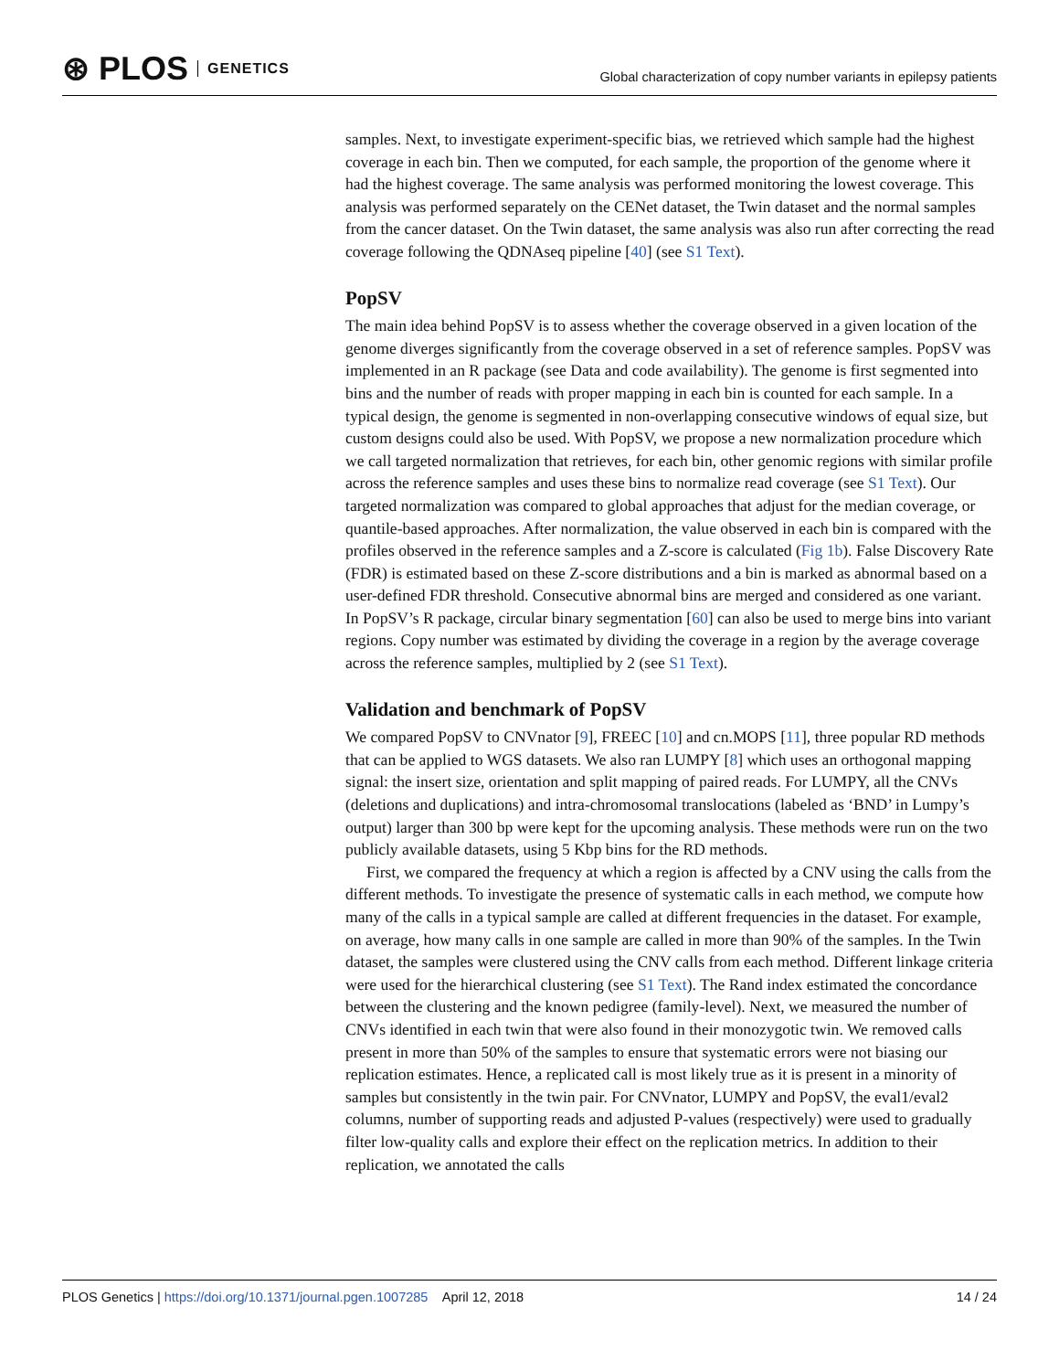⊛ PLOS GENETICS
Global characterization of copy number variants in epilepsy patients
samples. Next, to investigate experiment-specific bias, we retrieved which sample had the highest coverage in each bin. Then we computed, for each sample, the proportion of the genome where it had the highest coverage. The same analysis was performed monitoring the lowest coverage. This analysis was performed separately on the CENet dataset, the Twin dataset and the normal samples from the cancer dataset. On the Twin dataset, the same analysis was also run after correcting the read coverage following the QDNAseq pipeline [40] (see S1 Text).
PopSV
The main idea behind PopSV is to assess whether the coverage observed in a given location of the genome diverges significantly from the coverage observed in a set of reference samples. PopSV was implemented in an R package (see Data and code availability). The genome is first segmented into bins and the number of reads with proper mapping in each bin is counted for each sample. In a typical design, the genome is segmented in non-overlapping consecutive windows of equal size, but custom designs could also be used. With PopSV, we propose a new normalization procedure which we call targeted normalization that retrieves, for each bin, other genomic regions with similar profile across the reference samples and uses these bins to normalize read coverage (see S1 Text). Our targeted normalization was compared to global approaches that adjust for the median coverage, or quantile-based approaches. After normalization, the value observed in each bin is compared with the profiles observed in the reference samples and a Z-score is calculated (Fig 1b). False Discovery Rate (FDR) is estimated based on these Z-score distributions and a bin is marked as abnormal based on a user-defined FDR threshold. Consecutive abnormal bins are merged and considered as one variant. In PopSV’s R package, circular binary segmentation [60] can also be used to merge bins into variant regions. Copy number was estimated by dividing the coverage in a region by the average coverage across the reference samples, multiplied by 2 (see S1 Text).
Validation and benchmark of PopSV
We compared PopSV to CNVnator [9], FREEC [10] and cn.MOPS [11], three popular RD methods that can be applied to WGS datasets. We also ran LUMPY [8] which uses an orthogonal mapping signal: the insert size, orientation and split mapping of paired reads. For LUMPY, all the CNVs (deletions and duplications) and intra-chromosomal translocations (labeled as ‘BND’ in Lumpy’s output) larger than 300 bp were kept for the upcoming analysis. These methods were run on the two publicly available datasets, using 5 Kbp bins for the RD methods.
First, we compared the frequency at which a region is affected by a CNV using the calls from the different methods. To investigate the presence of systematic calls in each method, we compute how many of the calls in a typical sample are called at different frequencies in the dataset. For example, on average, how many calls in one sample are called in more than 90% of the samples. In the Twin dataset, the samples were clustered using the CNV calls from each method. Different linkage criteria were used for the hierarchical clustering (see S1 Text). The Rand index estimated the concordance between the clustering and the known pedigree (family-level). Next, we measured the number of CNVs identified in each twin that were also found in their monozygotic twin. We removed calls present in more than 50% of the samples to ensure that systematic errors were not biasing our replication estimates. Hence, a replicated call is most likely true as it is present in a minority of samples but consistently in the twin pair. For CNVnator, LUMPY and PopSV, the eval1/eval2 columns, number of supporting reads and adjusted P-values (respectively) were used to gradually filter low-quality calls and explore their effect on the replication metrics. In addition to their replication, we annotated the calls
PLOS Genetics | https://doi.org/10.1371/journal.pgen.1007285 April 12, 2018
14 / 24